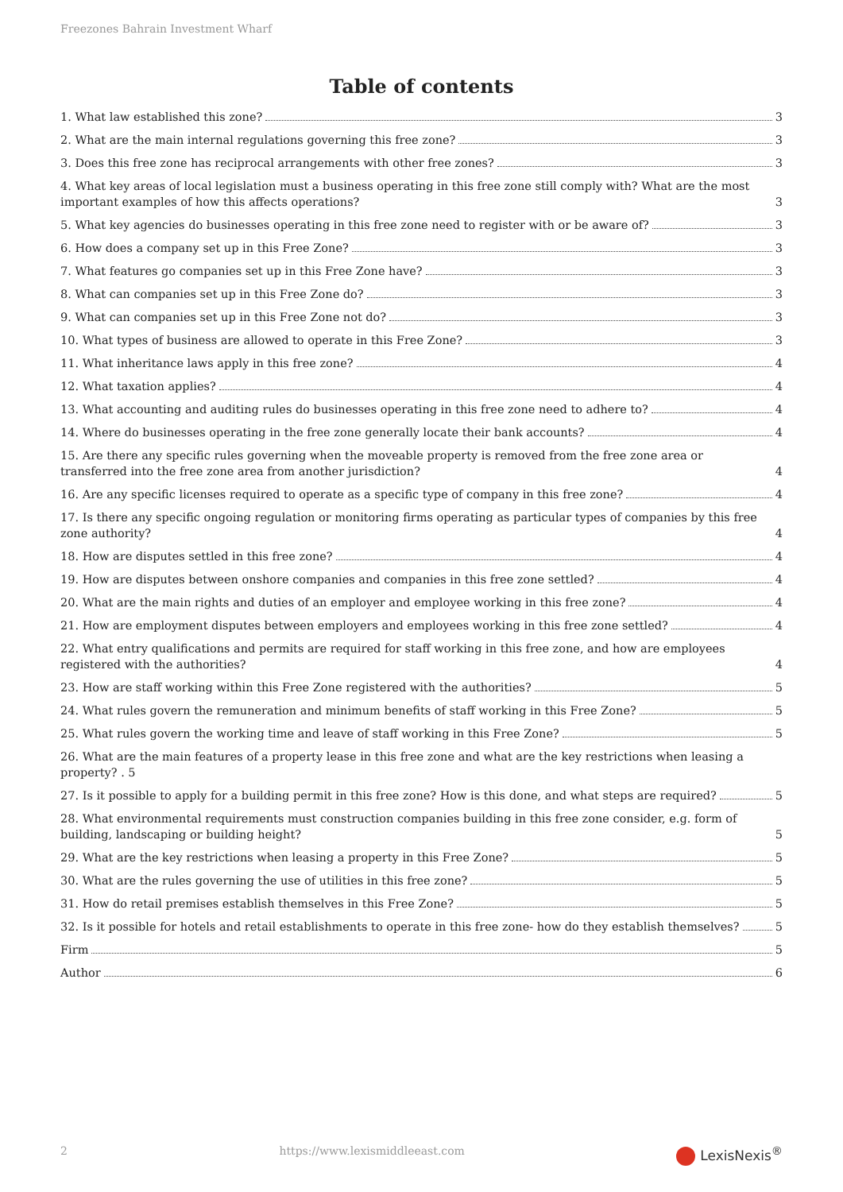Freezones Bahrain Investment Wharf
Table of contents
1. What law established this zone? 3
2. What are the main internal regulations governing this free zone? 3
3. Does this free zone has reciprocal arrangements with other free zones? 3
4. What key areas of local legislation must a business operating in this free zone still comply with? What are the most important examples of how this affects operations? 3
5. What key agencies do businesses operating in this free zone need to register with or be aware of? 3
6. How does a company set up in this Free Zone? 3
7. What features go companies set up in this Free Zone have? 3
8. What can companies set up in this Free Zone do? 3
9. What can companies set up in this Free Zone not do? 3
10. What types of business are allowed to operate in this Free Zone? 3
11. What inheritance laws apply in this free zone? 4
12. What taxation applies? 4
13. What accounting and auditing rules do businesses operating in this free zone need to adhere to? 4
14. Where do businesses operating in the free zone generally locate their bank accounts? 4
15. Are there any specific rules governing when the moveable property is removed from the free zone area or transferred into the free zone area from another jurisdiction? 4
16. Are any specific licenses required to operate as a specific type of company in this free zone? 4
17. Is there any specific ongoing regulation or monitoring firms operating as particular types of companies by this free zone authority? 4
18. How are disputes settled in this free zone? 4
19. How are disputes between onshore companies and companies in this free zone settled? 4
20. What are the main rights and duties of an employer and employee working in this free zone? 4
21. How are employment disputes between employers and employees working in this free zone settled? 4
22. What entry qualifications and permits are required for staff working in this free zone, and how are employees registered with the authorities? 4
23. How are staff working within this Free Zone registered with the authorities? 5
24. What rules govern the remuneration and minimum benefits of staff working in this Free Zone? 5
25. What rules govern the working time and leave of staff working in this Free Zone? 5
26. What are the main features of a property lease in this free zone and what are the key restrictions when leasing a property? . 5
27. Is it possible to apply for a building permit in this free zone? How is this done, and what steps are required? 5
28. What environmental requirements must construction companies building in this free zone consider, e.g. form of building, landscaping or building height? 5
29. What are the key restrictions when leasing a property in this Free Zone? 5
30. What are the rules governing the use of utilities in this free zone? 5
31. How do retail premises establish themselves in this Free Zone? 5
32. Is it possible for hotels and retail establishments to operate in this free zone- how do they establish themselves? 5
Firm 5
Author 6
2 https://www.lexismiddleeast.com LexisNexis<sup>®</sup>